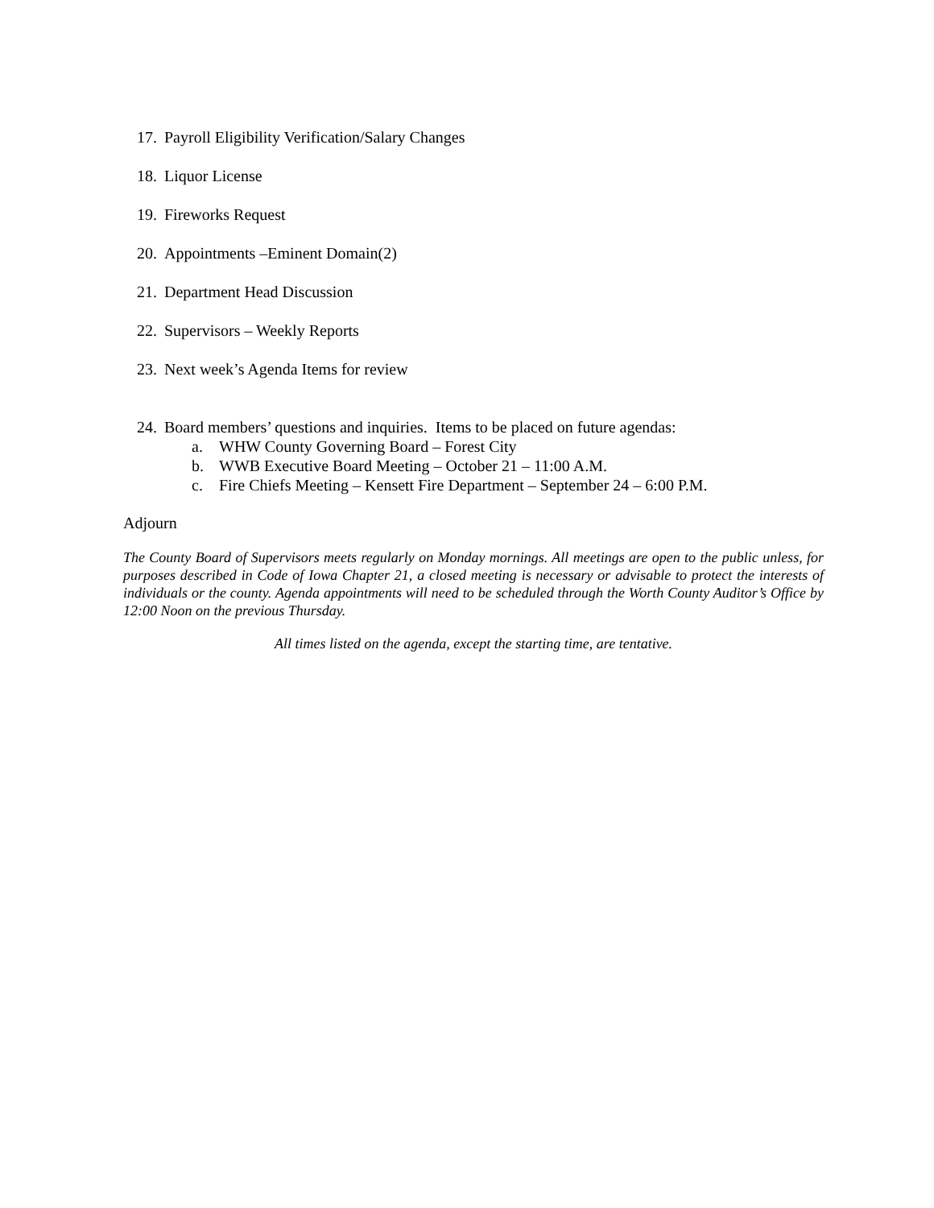17. Payroll Eligibility Verification/Salary Changes
18. Liquor License
19. Fireworks Request
20. Appointments –Eminent Domain(2)
21. Department Head Discussion
22. Supervisors – Weekly Reports
23. Next week’s Agenda Items for review
24. Board members’ questions and inquiries. Items to be placed on future agendas:
a. WHW County Governing Board – Forest City
b. WWB Executive Board Meeting – October 21 – 11:00 A.M.
c. Fire Chiefs Meeting – Kensett Fire Department – September 24 – 6:00 P.M.
Adjourn
The County Board of Supervisors meets regularly on Monday mornings. All meetings are open to the public unless, for purposes described in Code of Iowa Chapter 21, a closed meeting is necessary or advisable to protect the interests of individuals or the county. Agenda appointments will need to be scheduled through the Worth County Auditor’s Office by 12:00 Noon on the previous Thursday.
All times listed on the agenda, except the starting time, are tentative.